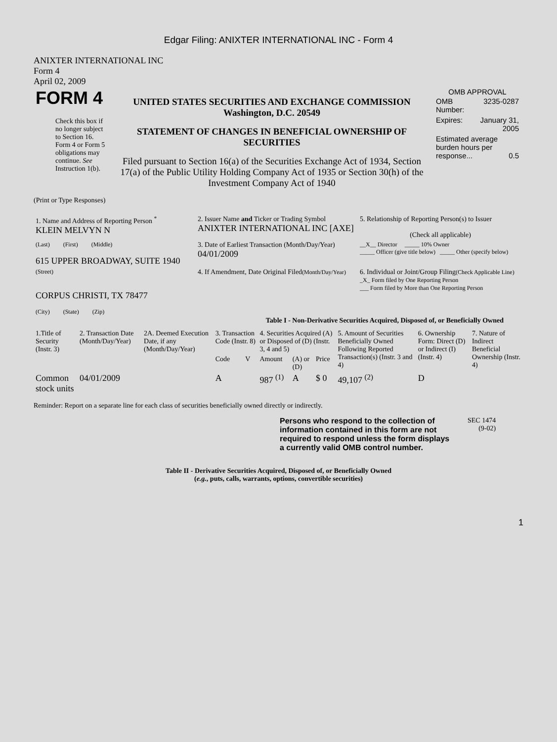Edgar Filing: ANIXTER INTERNATIONAL INC - Form 4
ANIXTER INTERNATIONAL INC
Form 4
April 02, 2009
| FORM 4 Check this box if no longer subject to Section 16. Form 4 or Form 5 obligations may continue. See Instruction 1(b). | UNITED STATES SECURITIES AND EXCHANGE COMMISSION Washington, D.C. 20549 STATEMENT OF CHANGES IN BENEFICIAL OWNERSHIP OF SECURITIES Filed pursuant to Section 16(a) of the Securities Exchange Act of 1934, Section 17(a) of the Public Utility Holding Company Act of 1935 or Section 30(h) of the Investment Company Act of 1940 | OMB APPROVAL / OMB Number: / 3235-0287 / / Expires: / January 31, 2005 / / Estimated average burden hours per response... 0.5 / / |
(Print or Type Responses)
| 1. Name and Address of Reporting Person <sup>*</sup> KLEIN MELVYN N | 2. Issuer Name and Ticker or Trading Symbol ANIXTER INTERNATIONAL INC [AXE] | 5. Relationship of Reporting Person(s) to Issuer (Check all applicable) |
| (Last) (First) (Middle) 615 UPPER BROADWAY, SUITE 1940 | 3. Date of Earliest Transaction (Month/Day/Year) 04/01/2009 | __X__ Director _____ 10% Owner _____ Officer (give title below) _____ Other (specify below) |
| (Street) CORPUS CHRISTI, TX 78477 (City) (State) (Zip) | 4. If Amendment, Date Original Filed (Month/Day/Year) | 6. Individual or Joint/Group Filing (Check Applicable Line) _X_ Form filed by One Reporting Person ___ Form filed by More than One Reporting Person |
Table I - Non-Derivative Securities Acquired, Disposed of, or Beneficially Owned
| 1.Title of Security (Instr. 3) | 2. Transaction Date (Month/Day/Year) | 2A. Deemed Execution Date, if any (Month/Day/Year) | 3. Transaction Code (Instr. 8) | | 4. Securities Acquired (A) or Disposed of (D) (Instr. 3, 4 and 5) | | | 5. Amount of Securities Beneficially Owned Following Reported Transaction(s) (Instr. 3 and 4) | 6. Ownership Form: Direct (D) or Indirect (I) (Instr. 4) | 7. Nature of Indirect Beneficial Ownership (Instr. 4) |
| --- | --- | --- | --- | --- | --- | --- | --- | --- | --- | --- |
| | | | Code | V | Amount | (A) or (D) | Price | | | |
| Common stock units | 04/01/2009 | | A | | 987 <sup>(1)</sup> | A | $ 0 | 49,107 <sup>(2)</sup> | D | |
Reminder: Report on a separate line for each class of securities beneficially owned directly or indirectly.
Persons who respond to the collection of information contained in this form are not required to respond unless the form displays a currently valid OMB control number.
SEC 1474
(9-02)
Table II - Derivative Securities Acquired, Disposed of, or Beneficially Owned
(e.g., puts, calls, warrants, options, convertible securities)
1